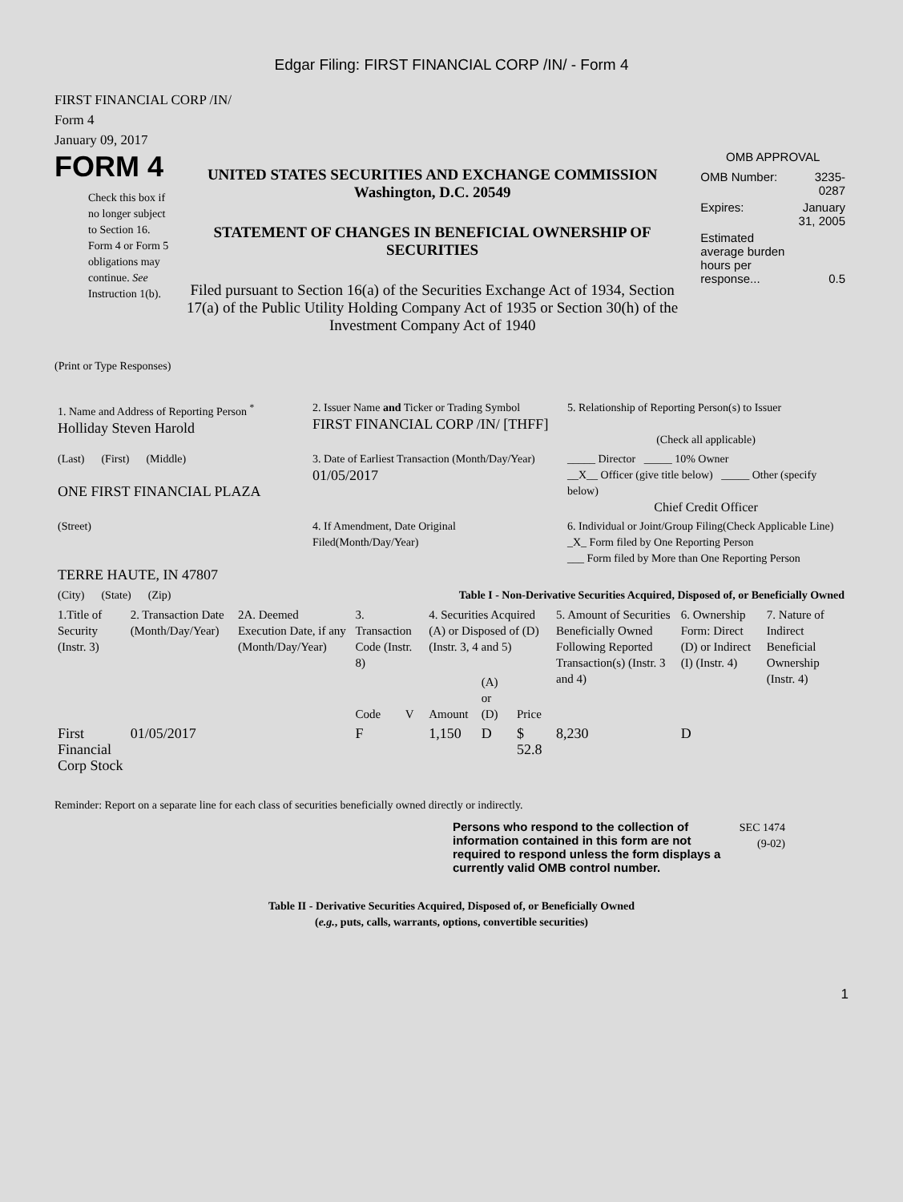Edgar Filing: FIRST FINANCIAL CORP /IN/ - Form 4
FIRST FINANCIAL CORP /IN/
Form 4
January 09, 2017
FORM 4
Check this box if no longer subject to Section 16. Form 4 or Form 5 obligations may continue. See Instruction 1(b).
UNITED STATES SECURITIES AND EXCHANGE COMMISSION
Washington, D.C. 20549
STATEMENT OF CHANGES IN BENEFICIAL OWNERSHIP OF SECURITIES
Filed pursuant to Section 16(a) of the Securities Exchange Act of 1934, Section 17(a) of the Public Utility Holding Company Act of 1935 or Section 30(h) of the Investment Company Act of 1940
OMB APPROVAL
| OMB Number: | 3235-0287 |
| Expires: | January 31, 2005 |
| Estimated average burden hours per response... | 0.5 |
(Print or Type Responses)
| 1. Name and Address of Reporting Person <sup>*</sup> Holliday Steven Harold | 2. Issuer Name and Ticker or Trading Symbol FIRST FINANCIAL CORP /IN/ [THFF] | 5. Relationship of Reporting Person(s) to Issuer (Check all applicable) |
| (Last) (First) (Middle) ONE FIRST FINANCIAL PLAZA | 3. Date of Earliest Transaction (Month/Day/Year) 01/05/2017 | _____ Director _____ 10% Owner __X__ Officer (give title below) _____ Other (specify below) Chief Credit Officer |
| (Street) TERRE HAUTE, IN 47807 | 4. If Amendment, Date Original Filed(Month/Day/Year) | 6. Individual or Joint/Group Filing(Check Applicable Line) _X_ Form filed by One Reporting Person ___ Form filed by More than One Reporting Person |
| (City) (State) (Zip) | Table I - Non-Derivative Securities Acquired, Disposed of, or Beneficially Owned | |
| 1.Title of Security (Instr. 3) | 2. Transaction Date (Month/Day/Year) | 2A. Deemed Execution Date, if any (Month/Day/Year) | 3. Transaction Code (Instr. 8) | | 4. Securities Acquired (A) or Disposed of (D) (Instr. 3, 4 and 5) | | | 5. Amount of Securities Beneficially Owned Following Reported Transaction(s) (Instr. 3 and 4) | 6. Ownership Form: Direct (D) or Indirect (I) (Instr. 4) | 7. Nature of Indirect Beneficial Ownership (Instr. 4) |
| --- | --- | --- | --- | --- | --- | --- | --- | --- | --- | --- |
| | | | Code | V | Amount | (A) or (D) | Price | | | |
| First Financial Corp Stock | 01/05/2017 | | F | | 1,150 | D | $ 52.8 | 8,230 | D | |
Reminder: Report on a separate line for each class of securities beneficially owned directly or indirectly.
Persons who respond to the collection of information contained in this form are not required to respond unless the form displays a currently valid OMB control number.
SEC 1474 (9-02)
Table II - Derivative Securities Acquired, Disposed of, or Beneficially Owned
(e.g., puts, calls, warrants, options, convertible securities)
1